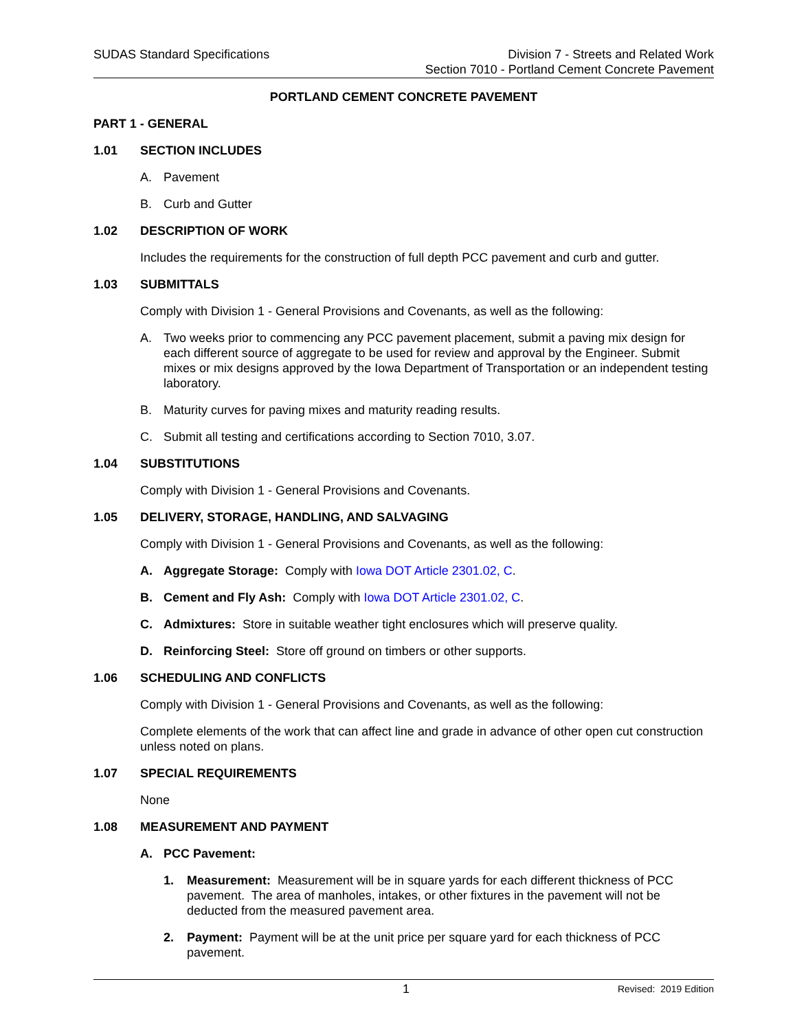SUDAS Standard Specifications Division 7 - Streets and Related Work
Section 7010 - Portland Cement Concrete Pavement
PORTLAND CEMENT CONCRETE PAVEMENT
PART 1 - GENERAL
1.01 SECTION INCLUDES
A. Pavement
B. Curb and Gutter
1.02 DESCRIPTION OF WORK
Includes the requirements for the construction of full depth PCC pavement and curb and gutter.
1.03 SUBMITTALS
Comply with Division 1 - General Provisions and Covenants, as well as the following:
A. Two weeks prior to commencing any PCC pavement placement, submit a paving mix design for each different source of aggregate to be used for review and approval by the Engineer. Submit mixes or mix designs approved by the Iowa Department of Transportation or an independent testing laboratory.
B. Maturity curves for paving mixes and maturity reading results.
C. Submit all testing and certifications according to Section 7010, 3.07.
1.04 SUBSTITUTIONS
Comply with Division 1 - General Provisions and Covenants.
1.05 DELIVERY, STORAGE, HANDLING, AND SALVAGING
Comply with Division 1 - General Provisions and Covenants, as well as the following:
A. Aggregate Storage: Comply with Iowa DOT Article 2301.02, C.
B. Cement and Fly Ash: Comply with Iowa DOT Article 2301.02, C.
C. Admixtures: Store in suitable weather tight enclosures which will preserve quality.
D. Reinforcing Steel: Store off ground on timbers or other supports.
1.06 SCHEDULING AND CONFLICTS
Comply with Division 1 - General Provisions and Covenants, as well as the following:
Complete elements of the work that can affect line and grade in advance of other open cut construction unless noted on plans.
1.07 SPECIAL REQUIREMENTS
None
1.08 MEASUREMENT AND PAYMENT
A. PCC Pavement:
1. Measurement: Measurement will be in square yards for each different thickness of PCC pavement. The area of manholes, intakes, or other fixtures in the pavement will not be deducted from the measured pavement area.
2. Payment: Payment will be at the unit price per square yard for each thickness of PCC pavement.
1 Revised: 2019 Edition